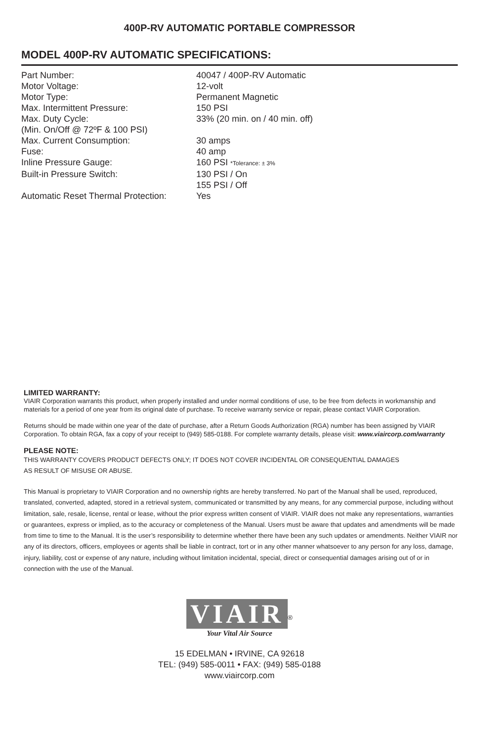400P-RV AUTOMATIC PORTABLE COMPRESSOR
MODEL 400P-RV AUTOMATIC SPECIFICATIONS:
| Part Number: | 40047 / 400P-RV Automatic |
| Motor Voltage: | 12-volt |
| Motor Type: | Permanent Magnetic |
| Max. Intermittent Pressure: | 150 PSI |
| Max. Duty Cycle: (Min. On/Off @ 72ºF & 100 PSI) | 33% (20 min. on / 40 min. off) |
| Max. Current Consumption: | 30 amps |
| Fuse: | 40 amp |
| Inline Pressure Gauge: | 160 PSI *Tolerance: ± 3% |
| Built-in Pressure Switch: | 130 PSI / On 155 PSI / Off |
| Automatic Reset Thermal Protection: | Yes |
LIMITED WARRANTY:
VIAIR Corporation warrants this product, when properly installed and under normal conditions of use, to be free from defects in workmanship and materials for a period of one year from its original date of purchase. To receive warranty service or repair, please contact VIAIR Corporation.
Returns should be made within one year of the date of purchase, after a Return Goods Authorization (RGA) number has been assigned by VIAIR Corporation. To obtain RGA, fax a copy of your receipt to (949) 585-0188. For complete warranty details, please visit: www.viaircorp.com/warranty
PLEASE NOTE:
THIS WARRANTY COVERS PRODUCT DEFECTS ONLY; IT DOES NOT COVER INCIDENTAL OR CONSEQUENTIAL DAMAGES
AS RESULT OF MISUSE OR ABUSE.
This Manual is proprietary to VIAIR Corporation and no ownership rights are hereby transferred. No part of the Manual shall be used, reproduced, translated, converted, adapted, stored in a retrieval system, communicated or transmitted by any means, for any commercial purpose, including without limitation, sale, resale, license, rental or lease, without the prior express written consent of VIAIR. VIAIR does not make any representations, warranties or guarantees, express or implied, as to the accuracy or completeness of the Manual. Users must be aware that updates and amendments will be made from time to time to the Manual. It is the user’s responsibility to determine whether there have been any such updates or amendments. Neither VIAIR nor any of its directors, officers, employees or agents shall be liable in contract, tort or in any other manner whatsoever to any person for any loss, damage, injury, liability, cost or expense of any nature, including without limitation incidental, special, direct or consequential damages arising out of or in connection with the use of the Manual.
VIAIR<sup>®</sup>
Your Vital Air Source
15 EDELMAN • IRVINE, CA 92618
TEL: (949) 585-0011 • FAX: (949) 585-0188
www.viaircorp.com